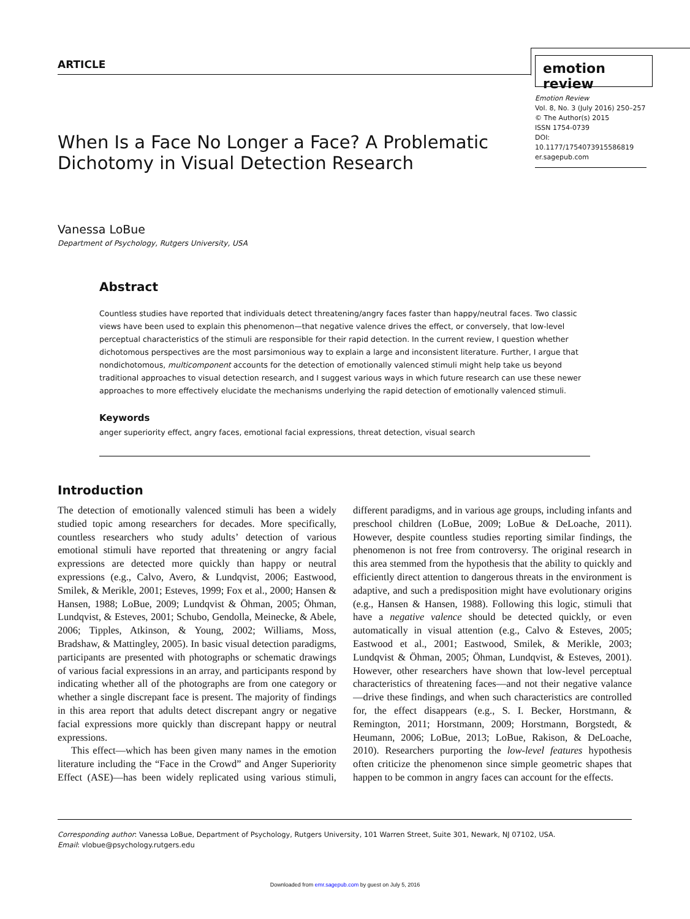ARTICLE emotion review
Emotion Review
Vol. 8, No. 3 (July 2016) 250–257
© The Author(s) 2015
ISSN 1754-0739
DOI: 10.1177/1754073915586819
er.sagepub.com
When Is a Face No Longer a Face? A Problematic
Dichotomy in Visual Detection Research
Vanessa LoBue
Department of Psychology, Rutgers University, USA
Abstract
Countless studies have reported that individuals detect threatening/angry faces faster than happy/neutral faces. Two classic views have been used to explain this phenomenon—that negative valence drives the effect, or conversely, that low-level perceptual characteristics of the stimuli are responsible for their rapid detection. In the current review, I question whether dichotomous perspectives are the most parsimonious way to explain a large and inconsistent literature. Further, I argue that nondichotomous, multicomponent accounts for the detection of emotionally valenced stimuli might help take us beyond traditional approaches to visual detection research, and I suggest various ways in which future research can use these newer approaches to more effectively elucidate the mechanisms underlying the rapid detection of emotionally valenced stimuli.
Keywords
anger superiority effect, angry faces, emotional facial expressions, threat detection, visual search
Introduction
The detection of emotionally valenced stimuli has been a widely studied topic among researchers for decades. More specifically, countless researchers who study adults’ detection of various emotional stimuli have reported that threatening or angry facial expressions are detected more quickly than happy or neutral expressions (e.g., Calvo, Avero, & Lundqvist, 2006; Eastwood, Smilek, & Merikle, 2001; Esteves, 1999; Fox et al., 2000; Hansen & Hansen, 1988; LoBue, 2009; Lundqvist & Öhman, 2005; Öhman, Lundqvist, & Esteves, 2001; Schubo, Gendolla, Meinecke, & Abele, 2006; Tipples, Atkinson, & Young, 2002; Williams, Moss, Bradshaw, & Mattingley, 2005). In basic visual detection paradigms, participants are presented with photographs or schematic drawings of various facial expressions in an array, and participants respond by indicating whether all of the photographs are from one category or whether a single discrepant face is present. The majority of findings in this area report that adults detect discrepant angry or negative facial expressions more quickly than discrepant happy or neutral expressions.
This effect—which has been given many names in the emotion literature including the “Face in the Crowd” and Anger Superiority Effect (ASE)—has been widely replicated using various stimuli, different paradigms, and in various age groups, including infants and preschool children (LoBue, 2009; LoBue & DeLoache, 2011). However, despite countless studies reporting similar findings, the phenomenon is not free from controversy. The original research in this area stemmed from the hypothesis that the ability to quickly and efficiently direct attention to dangerous threats in the environment is adaptive, and such a predisposition might have evolutionary origins (e.g., Hansen & Hansen, 1988). Following this logic, stimuli that have a negative valence should be detected quickly, or even automatically in visual attention (e.g., Calvo & Esteves, 2005; Eastwood et al., 2001; Eastwood, Smilek, & Merikle, 2003; Lundqvist & Öhman, 2005; Öhman, Lundqvist, & Esteves, 2001). However, other researchers have shown that low-level perceptual characteristics of threatening faces—and not their negative valance—drive these findings, and when such characteristics are controlled for, the effect disappears (e.g., S. I. Becker, Horstmann, & Remington, 2011; Horstmann, 2009; Horstmann, Borgstedt, & Heumann, 2006; LoBue, 2013; LoBue, Rakison, & DeLoache, 2010). Researchers purporting the low-level features hypothesis often criticize the phenomenon since simple geometric shapes that happen to be common in angry faces can account for the effects.
Corresponding author: Vanessa LoBue, Department of Psychology, Rutgers University, 101 Warren Street, Suite 301, Newark, NJ 07102, USA.
Email: vlobue@psychology.rutgers.edu
Downloaded from emr.sagepub.com by guest on July 5, 2016